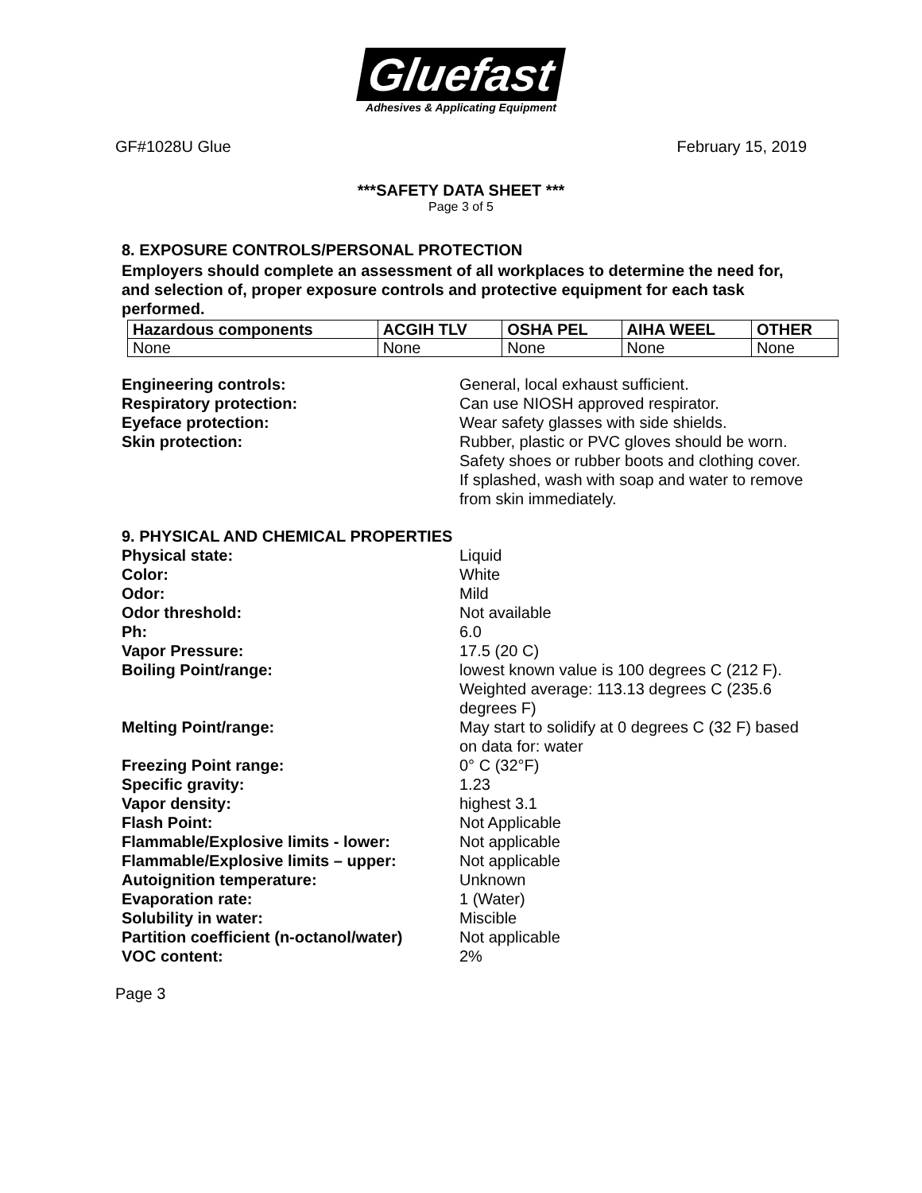Gluefast
Adhesives & Applicating Equipment
GF#1028U Glue February 15, 2019
***SAFETY DATA SHEET ***
Page 3 of 5
8. EXPOSURE CONTROLS/PERSONAL PROTECTION
Employers should complete an assessment of all workplaces to determine the need for, and selection of, proper exposure controls and protective equipment for each task performed.
| Hazardous components | ACGIH TLV | OSHA PEL | AIHA WEEL | OTHER |
| --- | --- | --- | --- | --- |
| None | None | None | None | None |
| Engineering controls: | General, local exhaust sufficient. |
| Respiratory protection: | Can use NIOSH approved respirator. |
| Eyeface protection: | Wear safety glasses with side shields. |
| Skin protection: | Rubber, plastic or PVC gloves should be worn. Safety shoes or rubber boots and clothing cover. If splashed, wash with soap and water to remove from skin immediately. |
9. PHYSICAL AND CHEMICAL PROPERTIES
| Physical state: | Liquid |
| Color: | White |
| Odor: | Mild |
| Odor threshold: | Not available |
| Ph: | 6.0 |
| Vapor Pressure: | 17.5 (20 C) |
| Boiling Point/range: | lowest known value is 100 degrees C (212 F). Weighted average: 113.13 degrees C (235.6 degrees F) |
| Melting Point/range: | May start to solidify at 0 degrees C (32 F) based on data for: water |
| Freezing Point range: | 0° C (32°F) |
| Specific gravity: | 1.23 |
| Vapor density: | highest 3.1 |
| Flash Point: | Not Applicable |
| Flammable/Explosive limits - lower: | Not applicable |
| Flammable/Explosive limits – upper: | Not applicable |
| Autoignition temperature: | Unknown |
| Evaporation rate: | 1 (Water) |
| Solubility in water: | Miscible |
| Partition coefficient (n-octanol/water) | Not applicable |
| VOC content: | 2% |
Page 3